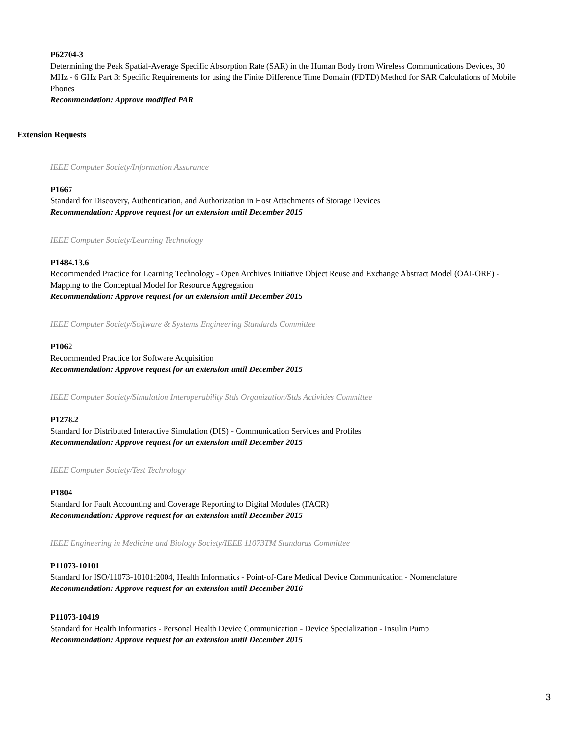P62704-3
Determining the Peak Spatial-Average Specific Absorption Rate (SAR) in the Human Body from Wireless Communications Devices, 30 MHz - 6 GHz Part 3: Specific Requirements for using the Finite Difference Time Domain (FDTD) Method for SAR Calculations of Mobile Phones
Recommendation: Approve modified PAR
Extension Requests
IEEE Computer Society/Information Assurance
P1667
Standard for Discovery, Authentication, and Authorization in Host Attachments of Storage Devices
Recommendation: Approve request for an extension until December 2015
IEEE Computer Society/Learning Technology
P1484.13.6
Recommended Practice for Learning Technology - Open Archives Initiative Object Reuse and Exchange Abstract Model (OAI-ORE) - Mapping to the Conceptual Model for Resource Aggregation
Recommendation: Approve request for an extension until December 2015
IEEE Computer Society/Software & Systems Engineering Standards Committee
P1062
Recommended Practice for Software Acquisition
Recommendation: Approve request for an extension until December 2015
IEEE Computer Society/Simulation Interoperability Stds Organization/Stds Activities Committee
P1278.2
Standard for Distributed Interactive Simulation (DIS) - Communication Services and Profiles
Recommendation: Approve request for an extension until December 2015
IEEE Computer Society/Test Technology
P1804
Standard for Fault Accounting and Coverage Reporting to Digital Modules (FACR)
Recommendation: Approve request for an extension until December 2015
IEEE Engineering in Medicine and Biology Society/IEEE 11073TM Standards Committee
P11073-10101
Standard for ISO/11073-10101:2004, Health Informatics - Point-of-Care Medical Device Communication - Nomenclature
Recommendation: Approve request for an extension until December 2016
P11073-10419
Standard for Health Informatics - Personal Health Device Communication - Device Specialization - Insulin Pump
Recommendation: Approve request for an extension until December 2015
3